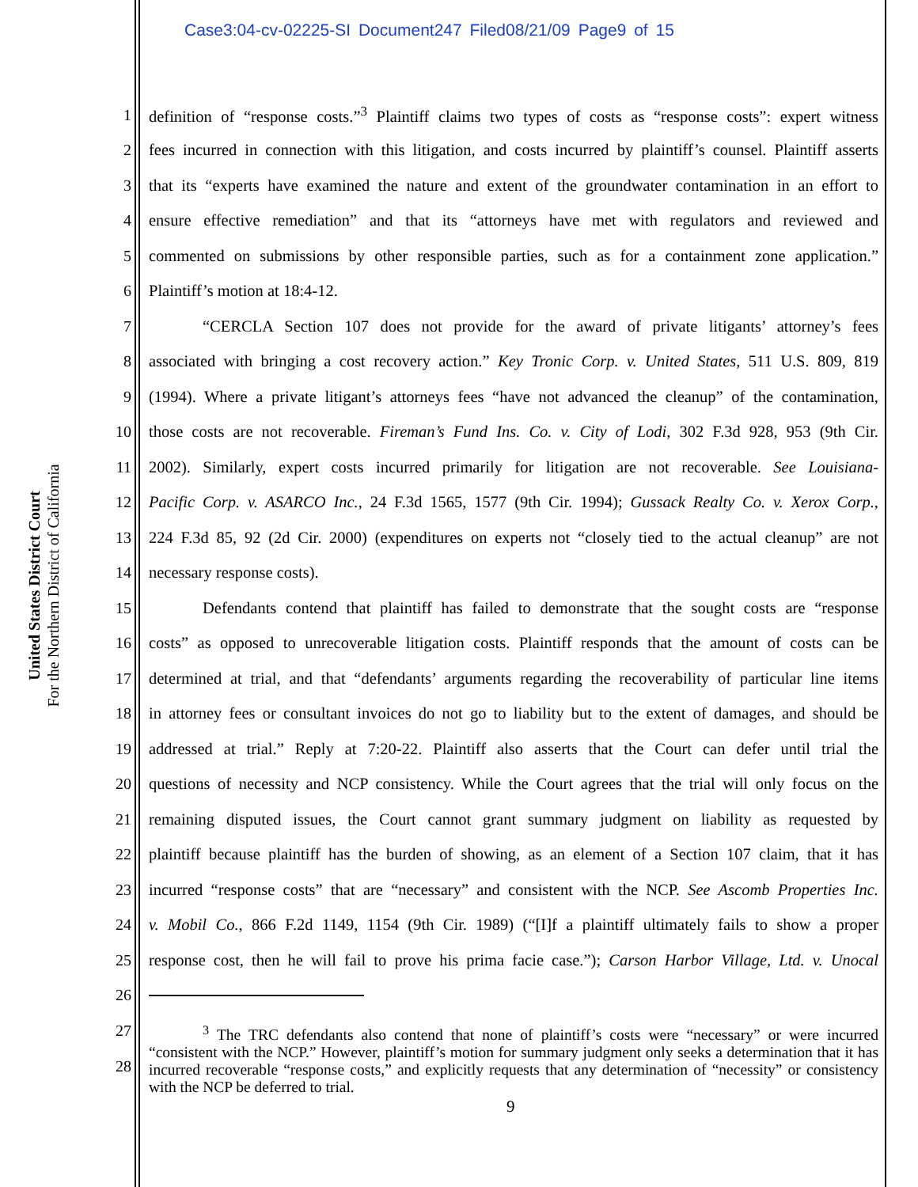Case3:04-cv-02225-SI Document247 Filed08/21/09 Page9 of 15
United States District Court
For the Northern District of California
1 definition of “response costs.”<sup>3</sup> Plaintiff claims two types of costs as “response costs”: expert witness
2 fees incurred in connection with this litigation, and costs incurred by plaintiff’s counsel. Plaintiff asserts
3 that its “experts have examined the nature and extent of the groundwater contamination in an effort to
4 ensure effective remediation” and that its “attorneys have met with regulators and reviewed and
5 commented on submissions by other responsible parties, such as for a containment zone application.”
6 Plaintiff’s motion at 18:4-12.
7 “CERCLA Section 107 does not provide for the award of private litigants’ attorney’s fees
8 associated with bringing a cost recovery action.” Key Tronic Corp. v. United States, 511 U.S. 809, 819
9 (1994). Where a private litigant’s attorneys fees “have not advanced the cleanup” of the contamination,
10 those costs are not recoverable. Fireman’s Fund Ins. Co. v. City of Lodi, 302 F.3d 928, 953 (9th Cir.
11 2002). Similarly, expert costs incurred primarily for litigation are not recoverable. See Louisiana-
12 Pacific Corp. v. ASARCO Inc., 24 F.3d 1565, 1577 (9th Cir. 1994); Gussack Realty Co. v. Xerox Corp.,
13 224 F.3d 85, 92 (2d Cir. 2000) (expenditures on experts not “closely tied to the actual cleanup” are not
14 necessary response costs).
15 Defendants contend that plaintiff has failed to demonstrate that the sought costs are “response
16 costs” as opposed to unrecoverable litigation costs. Plaintiff responds that the amount of costs can be
17 determined at trial, and that “defendants’ arguments regarding the recoverability of particular line items
18 in attorney fees or consultant invoices do not go to liability but to the extent of damages, and should be
19 addressed at trial.” Reply at 7:20-22. Plaintiff also asserts that the Court can defer until trial the
20 questions of necessity and NCP consistency. While the Court agrees that the trial will only focus on the
21 remaining disputed issues, the Court cannot grant summary judgment on liability as requested by
22 plaintiff because plaintiff has the burden of showing, as an element of a Section 107 claim, that it has
23 incurred “response costs” that are “necessary” and consistent with the NCP. See Ascomb Properties Inc.
24 v. Mobil Co., 866 F.2d 1149, 1154 (9th Cir. 1989) (“[I]f a plaintiff ultimately fails to show a proper
25 response cost, then he will fail to prove his prima facie case.”); Carson Harbor Village, Ltd. v. Unocal
26
27
28
<sup>3</sup> The TRC defendants also contend that none of plaintiff’s costs were “necessary” or were incurred “consistent with the NCP.” However, plaintiff’s motion for summary judgment only seeks a determination that it has incurred recoverable “response costs,” and explicitly requests that any determination of “necessity” or consistency with the NCP be deferred to trial.
9